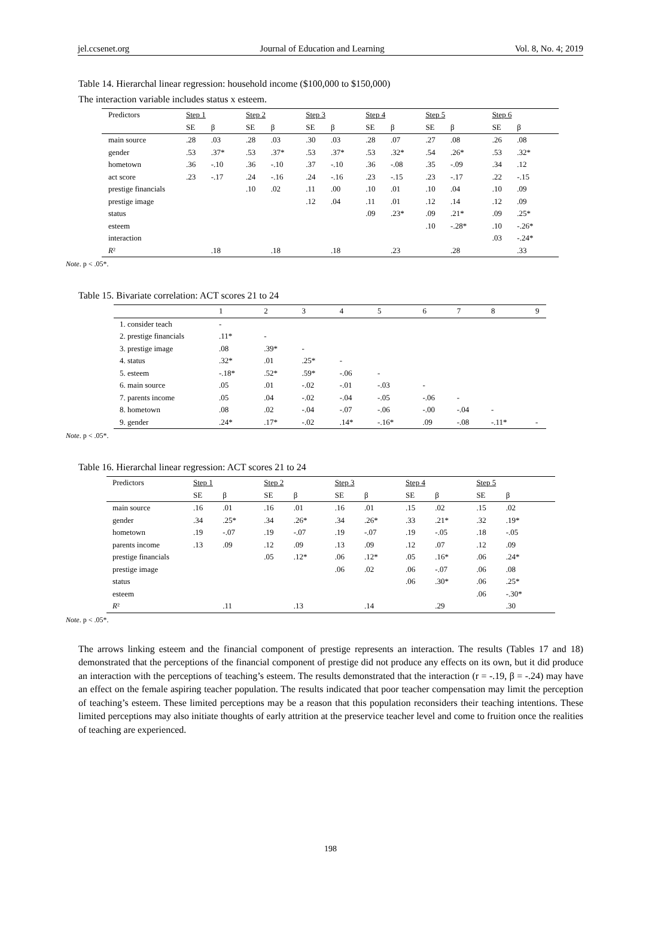jel.ccsenet.org Journal of Education and Learning Vol. 8, No. 4; 2019
Table 14. Hierarchal linear regression: household income ($100,000 to $150,000)
The interaction variable includes status x esteem.
| Predictors | Step 1 | | Step 2 | | Step 3 | | Step 4 | | Step 5 | | Step 6 | |
| | SE | β | SE | β | SE | β | SE | β | SE | β | SE | β |
| main source | .28 | .03 | .28 | .03 | .30 | .03 | .28 | .07 | .27 | .08 | .26 | .08 |
| gender | .53 | .37* | .53 | .37* | .53 | .37* | .53 | .32* | .54 | .26* | .53 | .32* |
| hometown | .36 | -.10 | .36 | -.10 | .37 | -.10 | .36 | -.08 | .35 | -.09 | .34 | .12 |
| act score | .23 | -.17 | .24 | -.16 | .24 | -.16 | .23 | -.15 | .23 | -.17 | .22 | -.15 |
| prestige financials | | | .10 | .02 | .11 | .00 | .10 | .01 | .10 | .04 | .10 | .09 |
| prestige image | | | | | .12 | .04 | .11 | .01 | .12 | .14 | .12 | .09 |
| status | | | | | | | .09 | .23* | .09 | .21* | .09 | .25* |
| esteem | | | | | | | | | .10 | -.28* | .10 | -.26* |
| interaction | | | | | | | | | | | .03 | -.24* |
| R ² | | .18 | | .18 | | .18 | | .23 | | .28 | | .33 |
Note. p < .05*.
Table 15. Bivariate correlation: ACT scores 21 to 24
| | 1 | 2 | 3 | 4 | 5 | 6 | 7 | 8 | 9 |
| 1. consider teach | - | | | | | | | | |
| 2. prestige financials | .11* | - | | | | | | | |
| 3. prestige image | .08 | .39* | - | | | | | | |
| 4. status | .32* | .01 | .25* | - | | | | | |
| 5. esteem | -.18* | .52* | .59* | -.06 | - | | | | |
| 6. main source | .05 | .01 | -.02 | -.01 | -.03 | - | | | |
| 7. parents income | .05 | .04 | -.02 | -.04 | -.05 | -.06 | - | | |
| 8. hometown | .08 | .02 | -.04 | -.07 | -.06 | -.00 | -.04 | - | |
| 9. gender | .24* | .17* | -.02 | .14* | -.16* | .09 | -.08 | -.11* | - |
Note. p < .05*.
Table 16. Hierarchal linear regression: ACT scores 21 to 24
| Predictors | Step 1 | | Step 2 | | Step 3 | | Step 4 | | Step 5 | |
| | SE | β | SE | β | SE | β | SE | β | SE | β |
| main source | .16 | .01 | .16 | .01 | .16 | .01 | .15 | .02 | .15 | .02 |
| gender | .34 | .25* | .34 | .26* | .34 | .26* | .33 | .21* | .32 | .19* |
| hometown | .19 | -.07 | .19 | -.07 | .19 | -.07 | .19 | -.05 | .18 | -.05 |
| parents income | .13 | .09 | .12 | .09 | .13 | .09 | .12 | .07 | .12 | .09 |
| prestige financials | | | .05 | .12* | .06 | .12* | .05 | .16* | .06 | .24* |
| prestige image | | | | | .06 | .02 | .06 | -.07 | .06 | .08 |
| status | | | | | | | .06 | .30* | .06 | .25* |
| esteem | | | | | | | | | .06 | -.30* |
| R ² | | .11 | | .13 | | .14 | | .29 | | .30 |
Note. p < .05*.
The arrows linking esteem and the financial component of prestige represents an interaction. The results (Tables 17 and 18) demonstrated that the perceptions of the financial component of prestige did not produce any effects on its own, but it did produce an interaction with the perceptions of teaching’s esteem. The results demonstrated that the interaction (r = -.19, β = -.24) may have an effect on the female aspiring teacher population. The results indicated that poor teacher compensation may limit the perception of teaching’s esteem. These limited perceptions may be a reason that this population reconsiders their teaching intentions. These limited perceptions may also initiate thoughts of early attrition at the preservice teacher level and come to fruition once the realities of teaching are experienced.
198